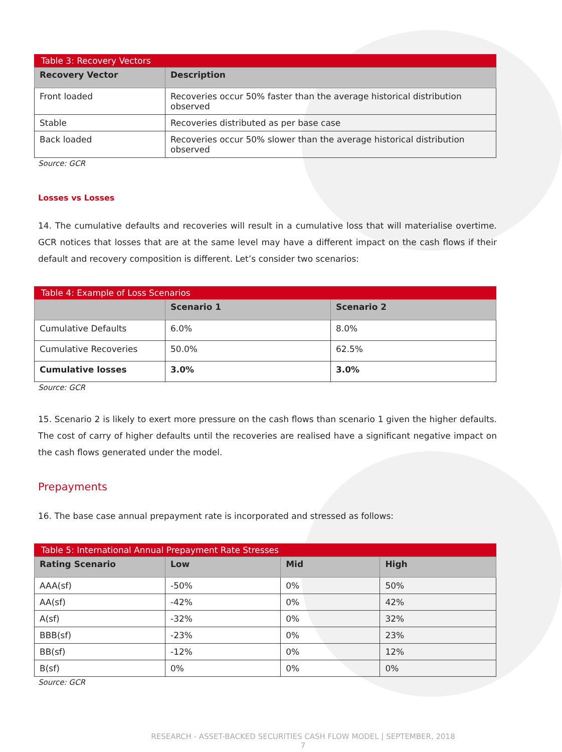Table 3: Recovery Vectors
| Recovery Vector | Description |
| --- | --- |
| Front loaded | Recoveries occur 50% faster than the average historical distribution observed |
| Stable | Recoveries distributed as per base case |
| Back loaded | Recoveries occur 50% slower than the average historical distribution observed |
Source: GCR
Losses vs Losses
14. The cumulative defaults and recoveries will result in a cumulative loss that will materialise overtime. GCR notices that losses that are at the same level may have a different impact on the cash flows if their default and recovery composition is different. Let’s consider two scenarios:
Table 4: Example of Loss Scenarios
| | Scenario 1 | Scenario 2 |
| --- | --- | --- |
| Cumulative Defaults | 6.0% | 8.0% |
| Cumulative Recoveries | 50.0% | 62.5% |
| Cumulative losses | 3.0% | 3.0% |
Source: GCR
15. Scenario 2 is likely to exert more pressure on the cash flows than scenario 1 given the higher defaults. The cost of carry of higher defaults until the recoveries are realised have a significant negative impact on the cash flows generated under the model.
Prepayments
16. The base case annual prepayment rate is incorporated and stressed as follows:
Table 5: International Annual Prepayment Rate Stresses
| Rating Scenario | Low | Mid | High |
| --- | --- | --- | --- |
| AAA(sf) | -50% | 0% | 50% |
| AA(sf) | -42% | 0% | 42% |
| A(sf) | -32% | 0% | 32% |
| BBB(sf) | -23% | 0% | 23% |
| BB(sf) | -12% | 0% | 12% |
| B(sf) | 0% | 0% | 0% |
Source: GCR
RESEARCH - ASSET-BACKED SECURITIES CASH FLOW MODEL | SEPTEMBER, 2018
7